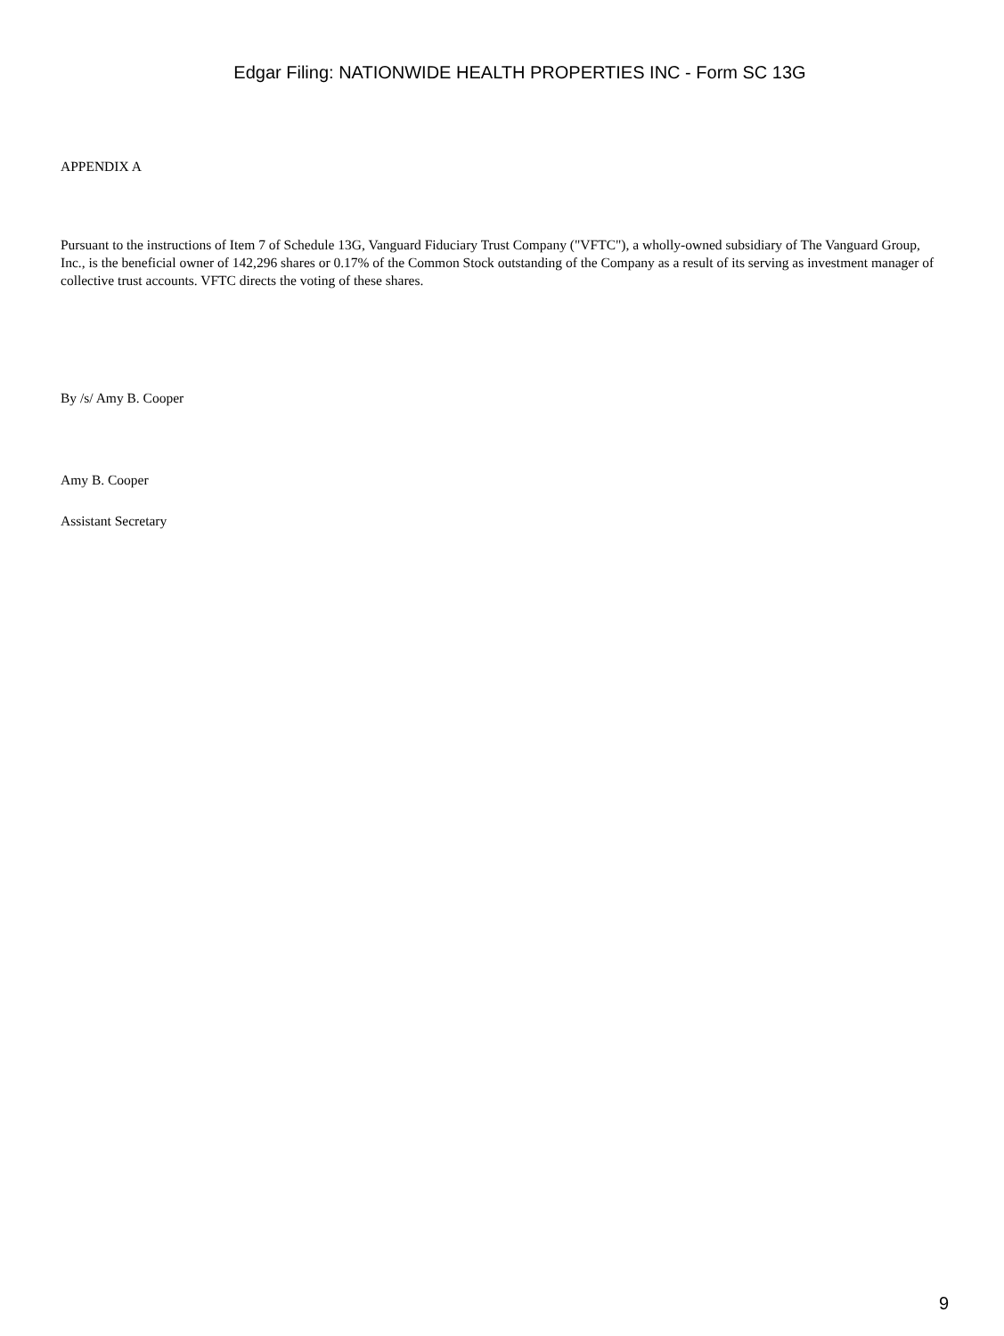Edgar Filing: NATIONWIDE HEALTH PROPERTIES INC - Form SC 13G
APPENDIX A
Pursuant to the instructions of Item 7 of Schedule 13G, Vanguard Fiduciary Trust Company ("VFTC"), a wholly-owned subsidiary of The Vanguard Group, Inc., is the beneficial owner of 142,296 shares or 0.17% of the Common Stock outstanding of the Company as a result of its serving as investment manager of collective trust accounts. VFTC directs the voting of these shares.
By /s/ Amy B. Cooper
Amy B. Cooper
Assistant Secretary
9